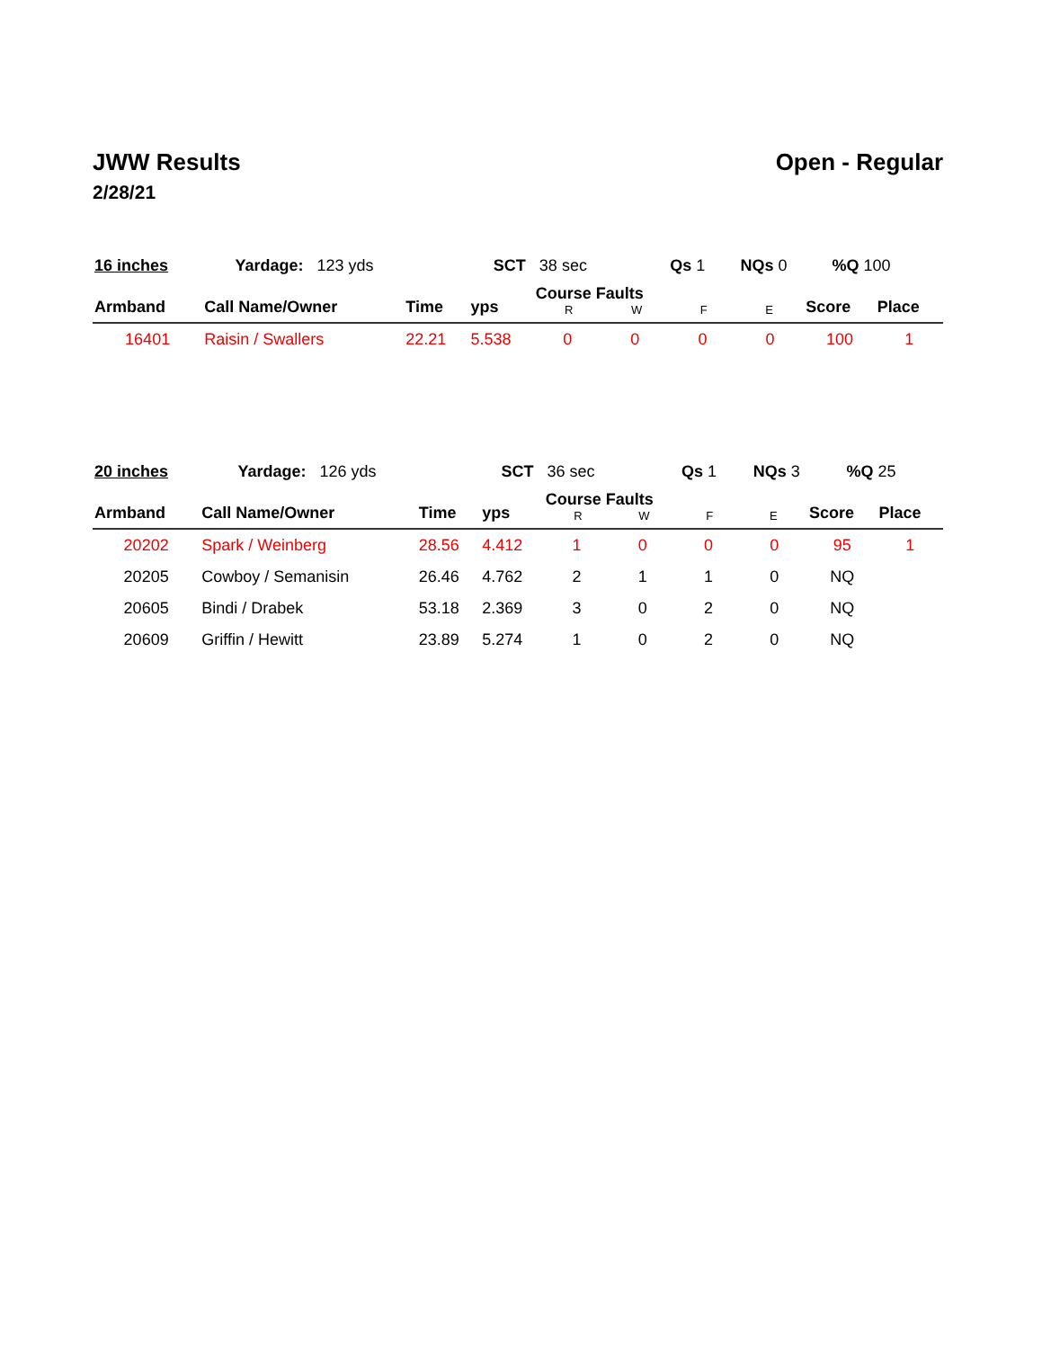JWW Results
2/28/21
Open - Regular
| 16 inches | Yardage: 123 yds | SCT 38 sec | Qs 1 | NQs 0 | %Q 100 |
| Armband | Call Name/Owner | Time | yps | Course Faults R W F E | | | | Score | Place |
| --- | --- | --- | --- | --- | --- | --- | --- | --- | --- |
| 16401 | Raisin / Swallers | 22.21 | 5.538 | 0 | 0 | 0 | 0 | 100 | 1 |
| 20 inches | Yardage: 126 yds | SCT 36 sec | Qs 1 | NQs 3 | %Q 25 |
| Armband | Call Name/Owner | Time | yps | Course Faults R W F E | | | | Score | Place |
| --- | --- | --- | --- | --- | --- | --- | --- | --- | --- |
| 20202 | Spark / Weinberg | 28.56 | 4.412 | 1 | 0 | 0 | 0 | 95 | 1 |
| 20205 | Cowboy / Semanisin | 26.46 | 4.762 | 2 | 1 | 1 | 0 | NQ | |
| 20605 | Bindi / Drabek | 53.18 | 2.369 | 3 | 0 | 2 | 0 | NQ | |
| 20609 | Griffin / Hewitt | 23.89 | 5.274 | 1 | 0 | 2 | 0 | NQ | |